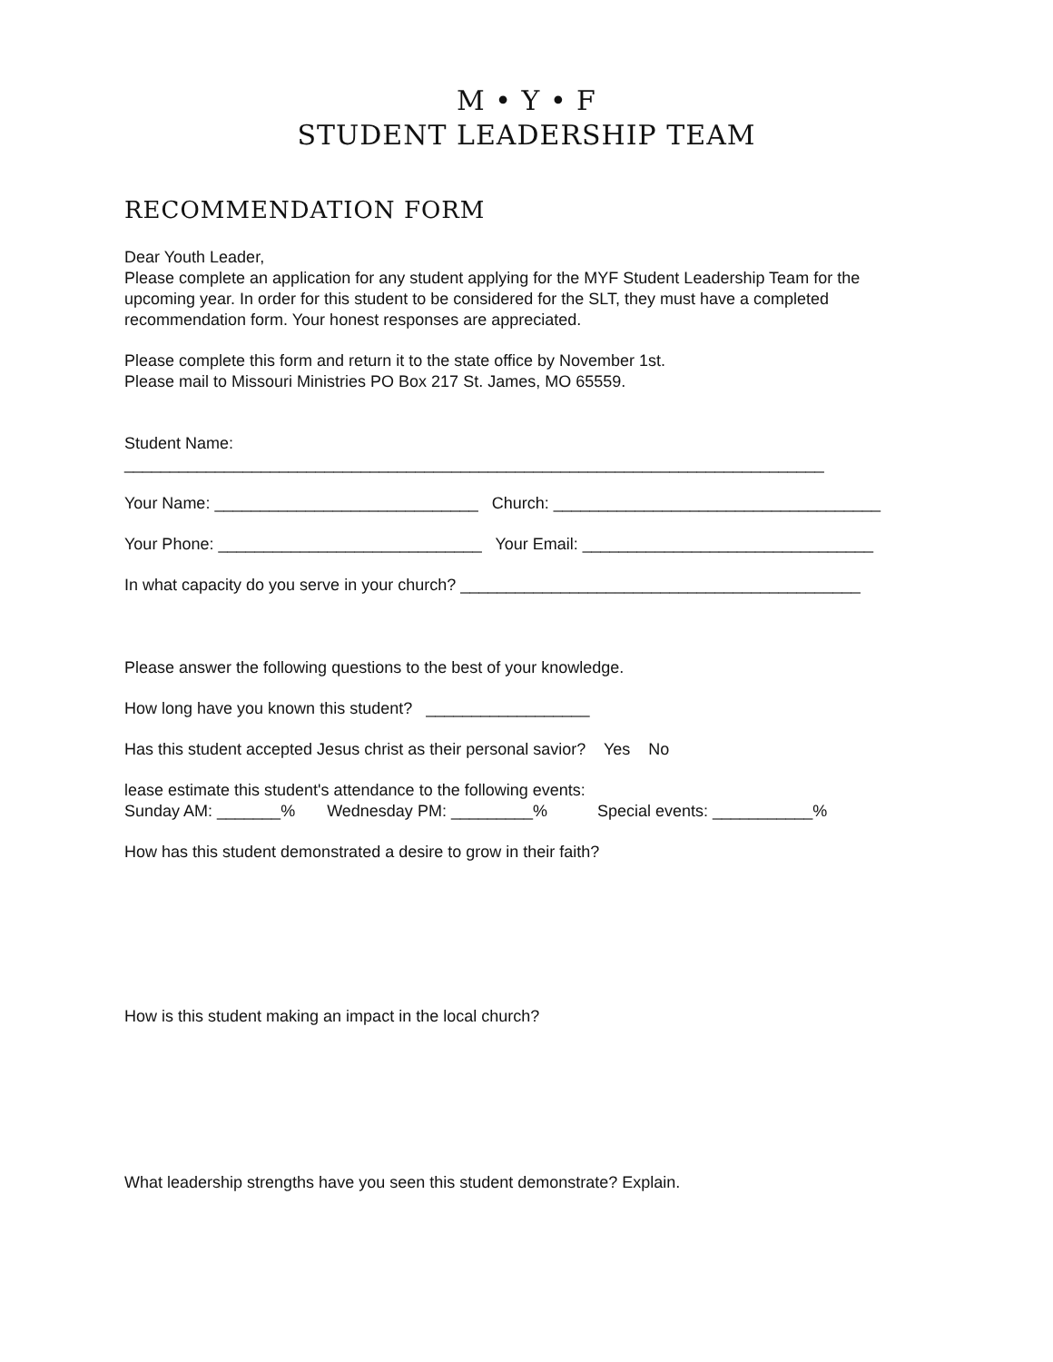M • Y • F
STUDENT LEADERSHIP TEAM
RECOMMENDATION FORM
Dear Youth Leader,
Please complete an application for any student applying for the MYF Student Leadership Team for the upcoming year. In order for this student to be considered for the SLT, they must have a completed recommendation form. Your honest responses are appreciated.
Please complete this form and return it to the state office by November 1st.
Please mail to Missouri Ministries PO Box 217 St. James, MO 65559.
Student Name:
_____________________________________________________________________________
Your Name: _____________________________ Church: ____________________________________
Your Phone: _____________________________ Your Email: ________________________________
In what capacity do you serve in your church? ____________________________________________
Please answer the following questions to the best of your knowledge.
How long have you known this student? __________________
Has this student accepted Jesus christ as their personal savior? Yes No
lease estimate this student's attendance to the following events:
Sunday AM: _______% Wednesday PM: _________% Special events: ___________%
How has this student demonstrated a desire to grow in their faith?
How is this student making an impact in the local church?
What leadership strengths have you seen this student demonstrate? Explain.